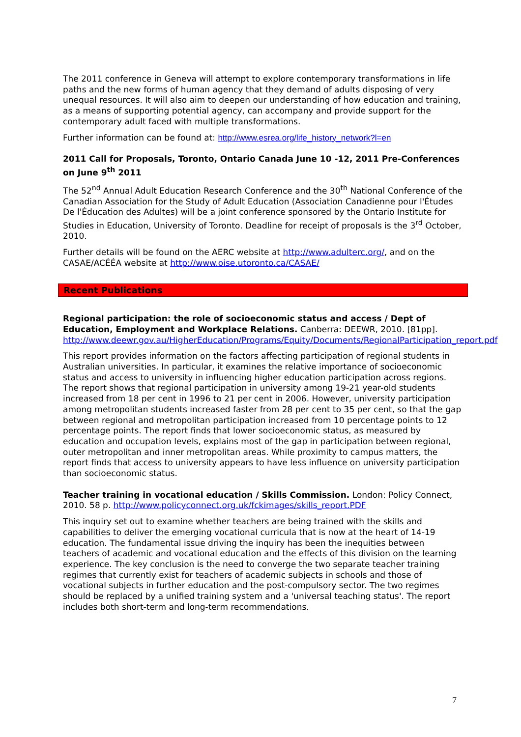The 2011 conference in Geneva will attempt to explore contemporary transformations in life paths and the new forms of human agency that they demand of adults disposing of very unequal resources. It will also aim to deepen our understanding of how education and training, as a means of supporting potential agency, can accompany and provide support for the contemporary adult faced with multiple transformations.
Further information can be found at: http://www.esrea.org/life_history_network?l=en
2011 Call for Proposals, Toronto, Ontario Canada June 10 -12, 2011 Pre-Conferences on June 9<sup>th</sup> 2011
The 52<sup>nd</sup> Annual Adult Education Research Conference and the 30<sup>th</sup> National Conference of the Canadian Association for the Study of Adult Education (Association Canadienne pour l'Études De l'Éducation des Adultes) will be a joint conference sponsored by the Ontario Institute for Studies in Education, University of Toronto. Deadline for receipt of proposals is the 3<sup>rd</sup> October, 2010.
Further details will be found on the AERC website at http://www.adulterc.org/, and on the CASAE/ACÉÉA website at http://www.oise.utoronto.ca/CASAE/
Recent Publications
Regional participation: the role of socioeconomic status and access / Dept of Education, Employment and Workplace Relations. Canberra: DEEWR, 2010. [81pp].
http://www.deewr.gov.au/HigherEducation/Programs/Equity/Documents/RegionalParticipation_report.pdf
This report provides information on the factors affecting participation of regional students in Australian universities. In particular, it examines the relative importance of socioeconomic status and access to university in influencing higher education participation across regions. The report shows that regional participation in university among 19-21 year-old students increased from 18 per cent in 1996 to 21 per cent in 2006. However, university participation among metropolitan students increased faster from 28 per cent to 35 per cent, so that the gap between regional and metropolitan participation increased from 10 percentage points to 12 percentage points. The report finds that lower socioeconomic status, as measured by education and occupation levels, explains most of the gap in participation between regional, outer metropolitan and inner metropolitan areas. While proximity to campus matters, the report finds that access to university appears to have less influence on university participation than socioeconomic status.
Teacher training in vocational education / Skills Commission. London: Policy Connect, 2010. 58 p. http://www.policyconnect.org.uk/fckimages/skills_report.PDF
This inquiry set out to examine whether teachers are being trained with the skills and capabilities to deliver the emerging vocational curricula that is now at the heart of 14-19 education. The fundamental issue driving the inquiry has been the inequities between teachers of academic and vocational education and the effects of this division on the learning experience. The key conclusion is the need to converge the two separate teacher training regimes that currently exist for teachers of academic subjects in schools and those of vocational subjects in further education and the post-compulsory sector. The two regimes should be replaced by a unified training system and a 'universal teaching status'. The report includes both short-term and long-term recommendations.
7